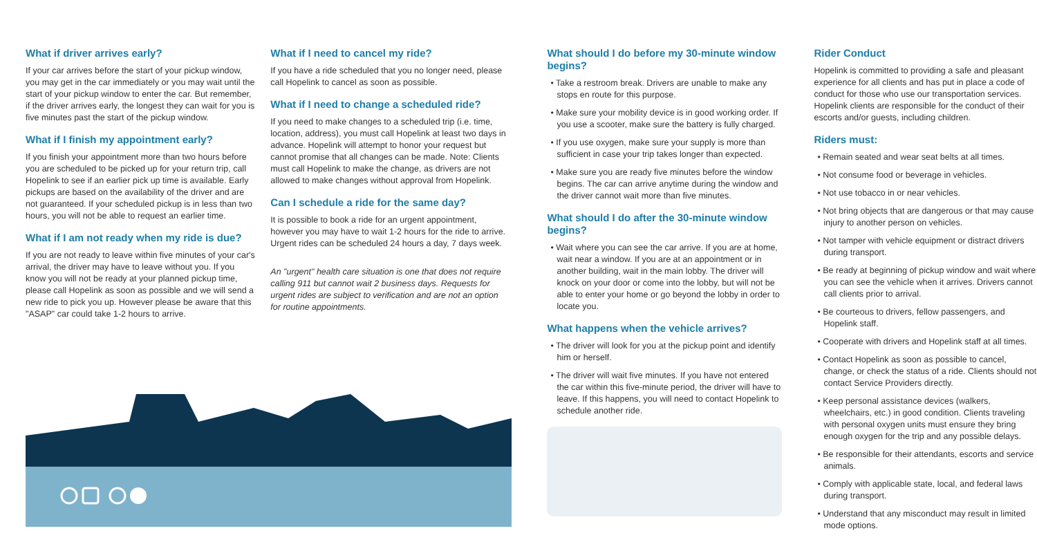What if driver arrives early?
If your car arrives before the start of your pickup window, you may get in the car immediately or you may wait until the start of your pickup window to enter the car. But remember, if the driver arrives early, the longest they can wait for you is five minutes past the start of the pickup window.
What if I finish my appointment early?
If you finish your appointment more than two hours before you are scheduled to be picked up for your return trip, call Hopelink to see if an earlier pick up time is available. Early pickups are based on the availability of the driver and are not guaranteed. If your scheduled pickup is in less than two hours, you will not be able to request an earlier time.
What if I am not ready when my ride is due?
If you are not ready to leave within five minutes of your car's arrival, the driver may have to leave without you. If you know you will not be ready at your planned pickup time, please call Hopelink as soon as possible and we will send a new ride to pick you up. However please be aware that this "ASAP" car could take 1-2 hours to arrive.
What if I need to cancel my ride?
If you have a ride scheduled that you no longer need, please call Hopelink to cancel as soon as possible.
What if I need to change a scheduled ride?
If you need to make changes to a scheduled trip (i.e. time, location, address), you must call Hopelink at least two days in advance. Hopelink will attempt to honor your request but cannot promise that all changes can be made. Note: Clients must call Hopelink to make the change, as drivers are not allowed to make changes without approval from Hopelink.
Can I schedule a ride for the same day?
It is possible to book a ride for an urgent appointment, however you may have to wait 1-2 hours for the ride to arrive. Urgent rides can be scheduled 24 hours a day, 7 days week.
An "urgent" health care situation is one that does not require calling 911 but cannot wait 2 business days. Requests for urgent rides are subject to verification and are not an option for routine appointments.
What should I do before my 30-minute window begins?
• Take a restroom break. Drivers are unable to make any stops en route for this purpose.
• Make sure your mobility device is in good working order. If you use a scooter, make sure the battery is fully charged.
• If you use oxygen, make sure your supply is more than sufficient in case your trip takes longer than expected.
• Make sure you are ready five minutes before the window begins. The car can arrive anytime during the window and the driver cannot wait more than five minutes.
What should I do after the 30-minute window begins?
• Wait where you can see the car arrive. If you are at home, wait near a window. If you are at an appointment or in another building, wait in the main lobby. The driver will knock on your door or come into the lobby, but will not be able to enter your home or go beyond the lobby in order to locate you.
What happens when the vehicle arrives?
• The driver will look for you at the pickup point and identify him or herself.
• The driver will wait five minutes. If you have not entered the car within this five-minute period, the driver will have to leave. If this happens, you will need to contact Hopelink to schedule another ride.
Rider Conduct
Hopelink is committed to providing a safe and pleasant experience for all clients and has put in place a code of conduct for those who use our transportation services. Hopelink clients are responsible for the conduct of their escorts and/or guests, including children.
Riders must:
• Remain seated and wear seat belts at all times.
• Not consume food or beverage in vehicles.
• Not use tobacco in or near vehicles.
• Not bring objects that are dangerous or that may cause injury to another person on vehicles.
• Not tamper with vehicle equipment or distract drivers during transport.
• Be ready at beginning of pickup window and wait where you can see the vehicle when it arrives. Drivers cannot call clients prior to arrival.
• Be courteous to drivers, fellow passengers, and Hopelink staff.
• Cooperate with drivers and Hopelink staff at all times.
• Contact Hopelink as soon as possible to cancel, change, or check the status of a ride. Clients should not contact Service Providers directly.
• Keep personal assistance devices (walkers, wheelchairs, etc.) in good condition. Clients traveling with personal oxygen units must ensure they bring enough oxygen for the trip and any possible delays.
• Be responsible for their attendants, escorts and service animals.
• Comply with applicable state, local, and federal laws during transport.
• Understand that any misconduct may result in limited mode options.